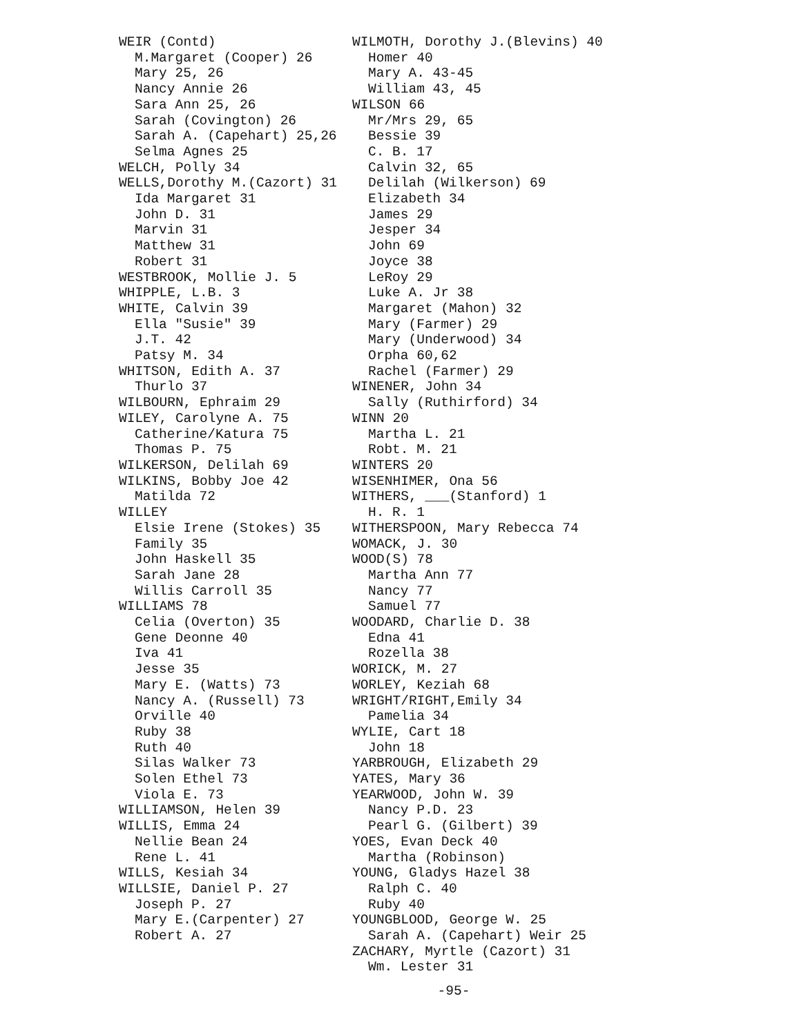WEIR (Contd)
M.Margaret (Cooper) 26
Mary 25, 26
Nancy Annie 26
Sara Ann 25, 26
Sarah (Covington) 26
Sarah A. (Capehart) 25,26
Selma Agnes 25
WELCH, Polly 34
WELLS,Dorothy M.(Cazort) 31
Ida Margaret 31
John D. 31
Marvin 31
Matthew 31
Robert 31
WESTBROOK, Mollie J. 5
WHIPPLE, L.B. 3
WHITE, Calvin 39
Ella "Susie" 39
J.T. 42
Patsy M. 34
WHITSON, Edith A. 37
Thurlo 37
WILBOURN, Ephraim 29
WILEY, Carolyne A. 75
Catherine/Katura 75
Thomas P. 75
WILKERSON, Delilah 69
WILKINS, Bobby Joe 42
Matilda 72
WILLEY
Elsie Irene (Stokes) 35
Family 35
John Haskell 35
Sarah Jane 28
Willis Carroll 35
WILLIAMS 78
Celia (Overton) 35
Gene Deonne 40
Iva 41
Jesse 35
Mary E. (Watts) 73
Nancy A. (Russell) 73
Orville 40
Ruby 38
Ruth 40
Silas Walker 73
Solen Ethel 73
Viola E. 73
WILLIAMSON, Helen 39
WILLIS, Emma 24
Nellie Bean 24
Rene L. 41
WILLS, Kesiah 34
WILLSIE, Daniel P. 27
Joseph P. 27
Mary E.(Carpenter) 27
Robert A. 27
WILMOTH, Dorothy J.(Blevins) 40
Homer 40
Mary A. 43-45
William 43, 45
WILSON 66
Mr/Mrs 29, 65
Bessie 39
C. B. 17
Calvin 32, 65
Delilah (Wilkerson) 69
Elizabeth 34
James 29
Jesper 34
John 69
Joyce 38
LeRoy 29
Luke A. Jr 38
Margaret (Mahon) 32
Mary (Farmer) 29
Mary (Underwood) 34
Orpha 60,62
Rachel (Farmer) 29
WINENER, John 34
Sally (Ruthirford) 34
WINN 20
Martha L. 21
Robt. M. 21
WINTERS 20
WISENHIMER, Ona 56
WITHERS, ___(Stanford) 1
H. R. 1
WITHERSPOON, Mary Rebecca 74
WOMACK, J. 30
WOOD(S) 78
Martha Ann 77
Nancy 77
Samuel 77
WOODARD, Charlie D. 38
Edna 41
Rozella 38
WORICK, M. 27
WORLEY, Keziah 68
WRIGHT/RIGHT,Emily 34
Pamelia 34
WYLIE, Cart 18
John 18
YARBROUGH, Elizabeth 29
YATES, Mary 36
YEARWOOD, John W. 39
Nancy P.D. 23
Pearl G. (Gilbert) 39
YOES, Evan Deck 40
Martha (Robinson)
YOUNG, Gladys Hazel 38
Ralph C. 40
Ruby 40
YOUNGBLOOD, George W. 25
Sarah A. (Capehart) Weir 25
ZACHARY, Myrtle (Cazort) 31
Wm. Lester 31
-95-